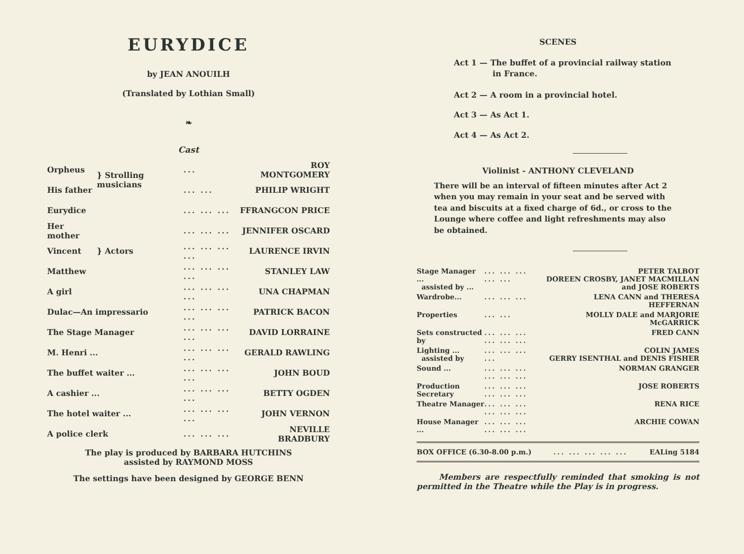EURYDICE
by JEAN ANOUILH
(Translated by Lothian Small)
❧
Cast
| Orpheus | } Strolling musicians | ... | ROY MONTGOMERY |
| His father | | ... ... | PHILIP WRIGHT |
| Eurydice | } Actors | ... ... ... | FFRANGCON PRICE |
| Her mother | | ... ... ... | JENNIFER OSCARD |
| Vincent | | ... ... ... ... | LAURENCE IRVIN |
| Matthew | | ... ... ... ... | STANLEY LAW |
| A girl | | ... ... ... ... | UNA CHAPMAN |
| Dulac—An impressario | | ... ... ... ... | PATRICK BACON |
| The Stage Manager | | ... ... ... ... | DAVID LORRAINE |
| M. Henri ... | | ... ... ... ... | GERALD RAWLING |
| The buffet waiter ... | | ... ... ... ... | JOHN BOUD |
| A cashier ... | | ... ... ... ... | BETTY OGDEN |
| The hotel waiter ... | | ... ... ... ... | JOHN VERNON |
| A police clerk | | ... ... ... | NEVILLE BRADBURY |
The play is produced by BARBARA HUTCHINS
assisted by RAYMOND MOSS
The settings have been designed by GEORGE BENN
SCENES
Act 1 — The buffet of a provincial railway station
in France.
Act 2 — A room in a provincial hotel.
Act 3 — As Act 1.
Act 4 — As Act 2.
Violinist - ANTHONY CLEVELAND
There will be an interval of fifteen minutes after Act 2 when you may remain in your seat and be served with tea and biscuits at a fixed charge of 6d., or cross to the Lounge where coffee and light refreshments may also be obtained.
| Stage Manager ... assisted by ... | ... ... ... ... ... | PETER TALBOT DOREEN CROSBY, JANET MACMILLAN and JOSE ROBERTS |
| Wardrobe... | ... ... ... | LENA CANN and THERESA HEFFERNAN |
| Properties | ... ... | MOLLY DALE and MARJORIE McGARRICK |
| Sets constructed by | ... ... ... ... ... ... | FRED CANN |
| Lighting ... assisted by | ... ... ... ... | COLIN JAMES GERRY ISENTHAL and DENIS FISHER |
| Sound ... | ... ... ... ... ... ... | NORMAN GRANGER |
| Production Secretary | ... ... ... ... ... ... | JOSE ROBERTS |
| Theatre Manager | ... ... ... ... ... ... | RENA RICE |
| House Manager ... | ... ... ... ... ... ... | ARCHIE COWAN |
BOX OFFICE (6.30-8.00 p.m.)... ... ... ... ... EALing 5184
Members are respectfully reminded that smoking is not permitted in the Theatre while the Play is in progress.